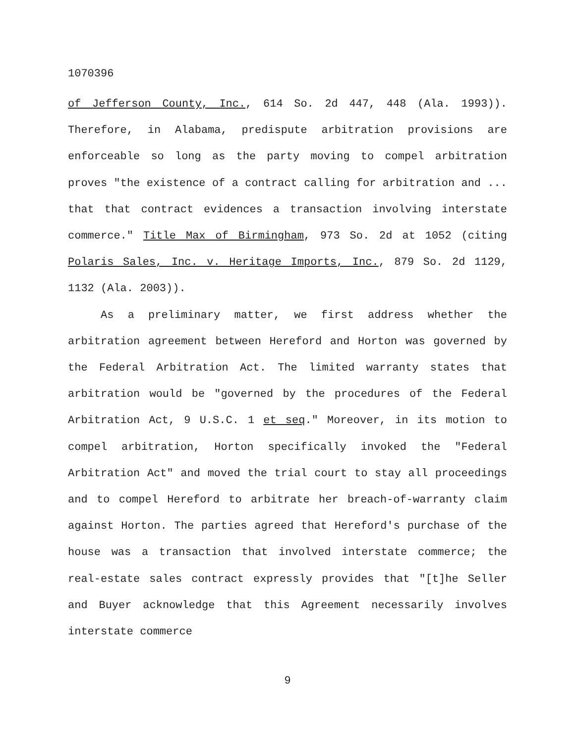1070396
of Jefferson County, Inc., 614 So. 2d 447, 448 (Ala. 1993)). Therefore, in Alabama, predispute arbitration provisions are enforceable so long as the party moving to compel arbitration proves "the existence of a contract calling for arbitration and ... that that contract evidences a transaction involving interstate commerce." Title Max of Birmingham, 973 So. 2d at 1052 (citing Polaris Sales, Inc. v. Heritage Imports, Inc., 879 So. 2d 1129, 1132 (Ala. 2003)).
As a preliminary matter, we first address whether the arbitration agreement between Hereford and Horton was governed by the Federal Arbitration Act. The limited warranty states that arbitration would be "governed by the procedures of the Federal Arbitration Act, 9 U.S.C. 1 et seq." Moreover, in its motion to compel arbitration, Horton specifically invoked the "Federal Arbitration Act" and moved the trial court to stay all proceedings and to compel Hereford to arbitrate her breach-of-warranty claim against Horton. The parties agreed that Hereford's purchase of the house was a transaction that involved interstate commerce; the real-estate sales contract expressly provides that "[t]he Seller and Buyer acknowledge that this Agreement necessarily involves interstate commerce
9